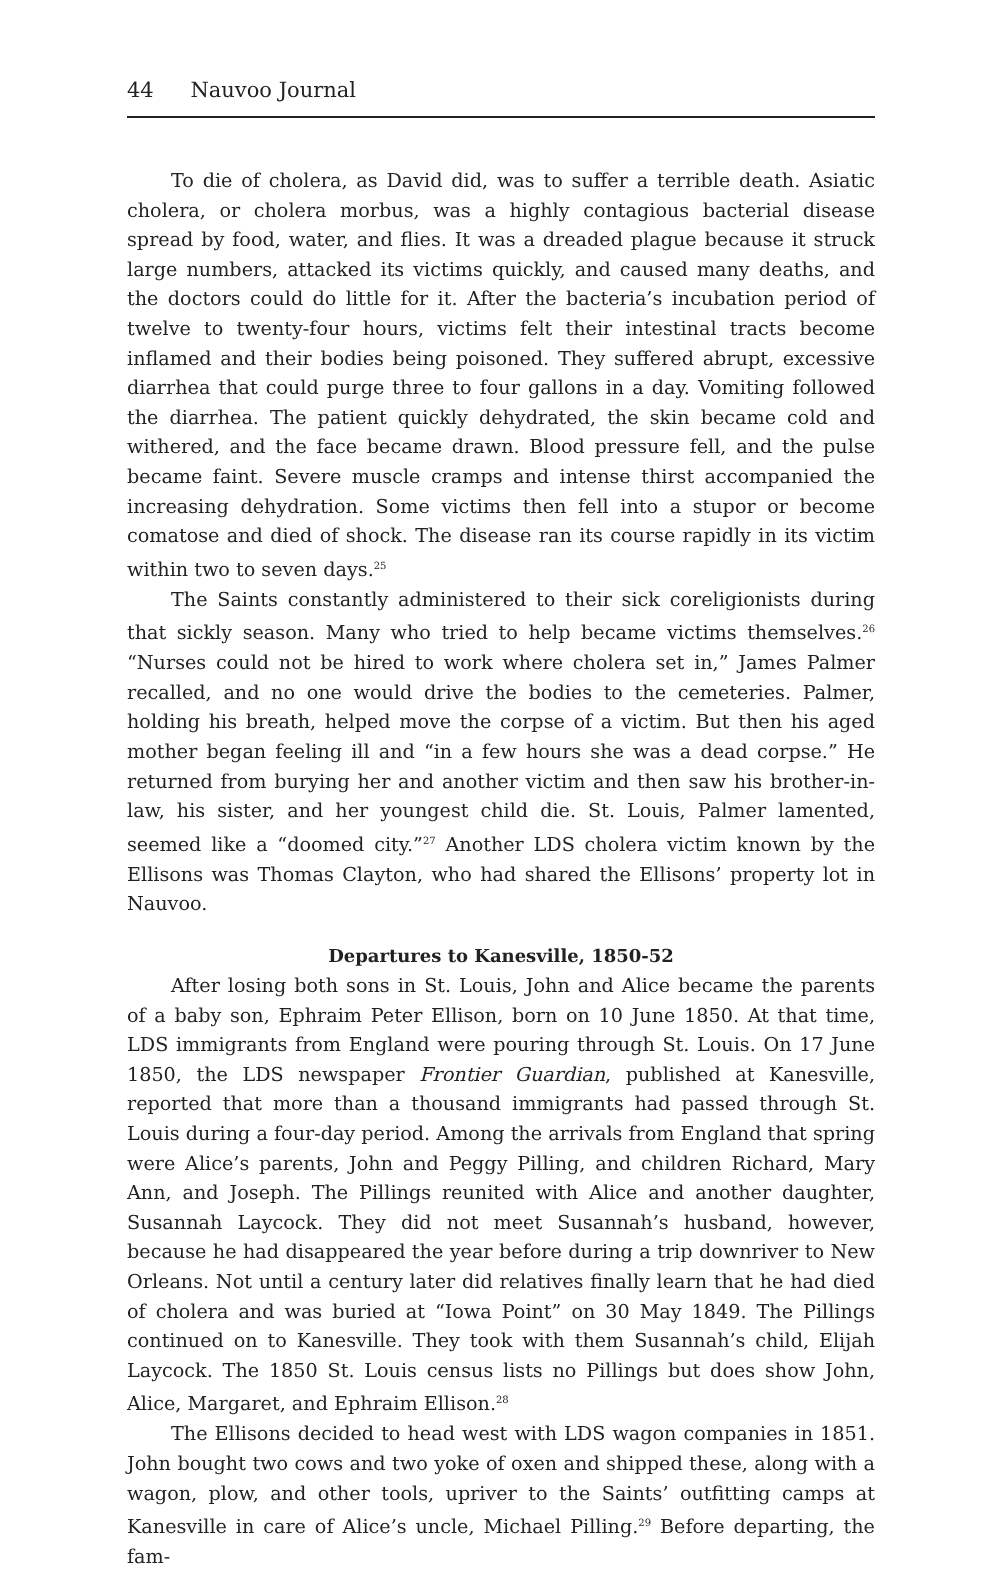44 Nauvoo Journal
To die of cholera, as David did, was to suffer a terrible death. Asiatic cholera, or cholera morbus, was a highly contagious bacterial disease spread by food, water, and flies. It was a dreaded plague because it struck large numbers, attacked its victims quickly, and caused many deaths, and the doctors could do little for it. After the bacteria’s incubation period of twelve to twenty-four hours, victims felt their intestinal tracts become inflamed and their bodies being poisoned. They suffered abrupt, excessive diarrhea that could purge three to four gallons in a day. Vomiting followed the diarrhea. The patient quickly dehydrated, the skin became cold and withered, and the face became drawn. Blood pressure fell, and the pulse became faint. Severe muscle cramps and intense thirst accompanied the increasing dehydration. Some victims then fell into a stupor or become comatose and died of shock. The disease ran its course rapidly in its victim within two to seven days.<sup>25</sup>
The Saints constantly administered to their sick coreligionists during that sickly season. Many who tried to help became victims themselves.<sup>26</sup> “Nurses could not be hired to work where cholera set in,” James Palmer recalled, and no one would drive the bodies to the cemeteries. Palmer, holding his breath, helped move the corpse of a victim. But then his aged mother began feeling ill and “in a few hours she was a dead corpse.” He returned from burying her and another victim and then saw his brother-in-law, his sister, and her youngest child die. St. Louis, Palmer lamented, seemed like a “doomed city.”<sup>27</sup> Another LDS cholera victim known by the Ellisons was Thomas Clayton, who had shared the Ellisons’ property lot in Nauvoo.
Departures to Kanesville, 1850-52
After losing both sons in St. Louis, John and Alice became the parents of a baby son, Ephraim Peter Ellison, born on 10 June 1850. At that time, LDS immigrants from England were pouring through St. Louis. On 17 June 1850, the LDS newspaper Frontier Guardian, published at Kanesville, reported that more than a thousand immigrants had passed through St. Louis during a four-day period. Among the arrivals from England that spring were Alice’s parents, John and Peggy Pilling, and children Richard, Mary Ann, and Joseph. The Pillings reunited with Alice and another daughter, Susannah Laycock. They did not meet Susannah’s husband, however, because he had disappeared the year before during a trip downriver to New Orleans. Not until a century later did relatives finally learn that he had died of cholera and was buried at “Iowa Point” on 30 May 1849. The Pillings continued on to Kanesville. They took with them Susannah’s child, Elijah Laycock. The 1850 St. Louis census lists no Pillings but does show John, Alice, Margaret, and Ephraim Ellison.<sup>28</sup>
The Ellisons decided to head west with LDS wagon companies in 1851. John bought two cows and two yoke of oxen and shipped these, along with a wagon, plow, and other tools, upriver to the Saints’ outfitting camps at Kanesville in care of Alice’s uncle, Michael Pilling.<sup>29</sup> Before departing, the fam-